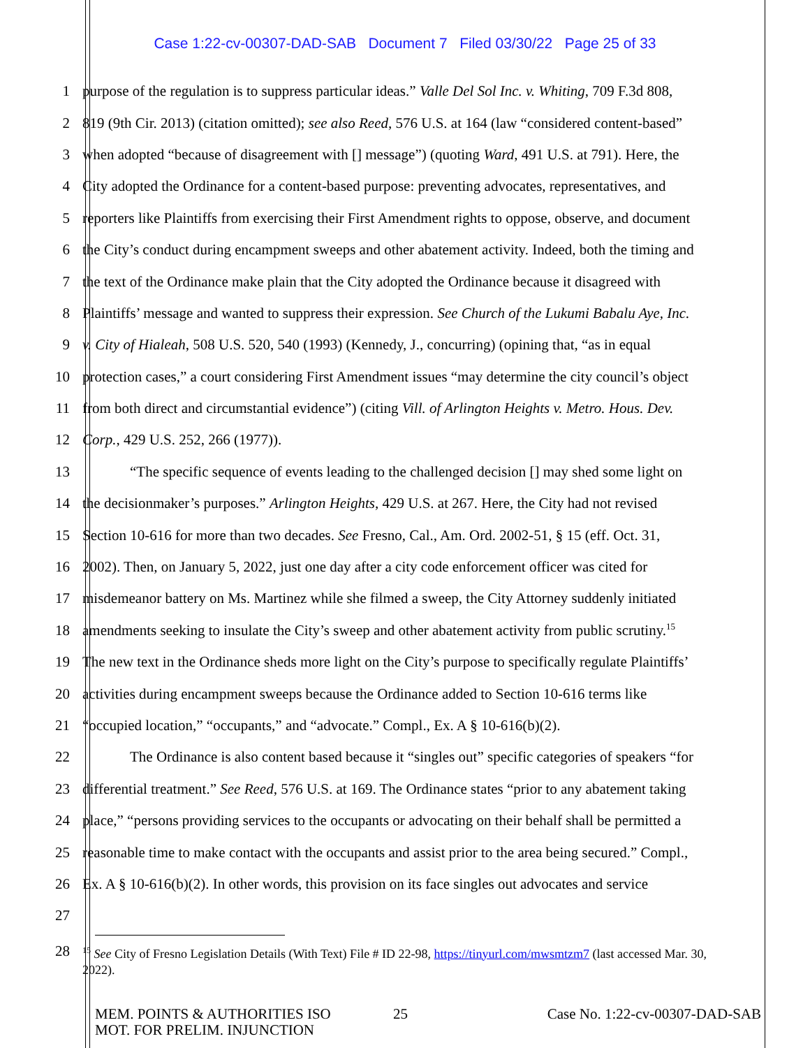Case 1:22-cv-00307-DAD-SAB Document 7 Filed 03/30/22 Page 25 of 33
1 purpose of the regulation is to suppress particular ideas.” Valle Del Sol Inc. v. Whiting, 709 F.3d 808,
2 819 (9th Cir. 2013) (citation omitted); see also Reed, 576 U.S. at 164 (law “considered content-based”
3 when adopted “because of disagreement with [] message”) (quoting Ward, 491 U.S. at 791). Here, the
4 City adopted the Ordinance for a content-based purpose: preventing advocates, representatives, and
5 reporters like Plaintiffs from exercising their First Amendment rights to oppose, observe, and document
6 the City’s conduct during encampment sweeps and other abatement activity. Indeed, both the timing and
7 the text of the Ordinance make plain that the City adopted the Ordinance because it disagreed with
8 Plaintiffs’ message and wanted to suppress their expression. See Church of the Lukumi Babalu Aye, Inc.
9 v. City of Hialeah, 508 U.S. 520, 540 (1993) (Kennedy, J., concurring) (opining that, “as in equal
10 protection cases,” a court considering First Amendment issues “may determine the city council’s object
11 from both direct and circumstantial evidence”) (citing Vill. of Arlington Heights v. Metro. Hous. Dev.
12 Corp., 429 U.S. 252, 266 (1977)).
13 “The specific sequence of events leading to the challenged decision [] may shed some light on
14 the decisionmaker’s purposes.” Arlington Heights, 429 U.S. at 267. Here, the City had not revised
15 Section 10-616 for more than two decades. See Fresno, Cal., Am. Ord. 2002-51, § 15 (eff. Oct. 31,
16 2002). Then, on January 5, 2022, just one day after a city code enforcement officer was cited for
17 misdemeanor battery on Ms. Martinez while she filmed a sweep, the City Attorney suddenly initiated
18 amendments seeking to insulate the City’s sweep and other abatement activity from public scrutiny.<sup>15</sup>
19 The new text in the Ordinance sheds more light on the City’s purpose to specifically regulate Plaintiffs’
20 activities during encampment sweeps because the Ordinance added to Section 10-616 terms like
21 “occupied location,” “occupants,” and “advocate.” Compl., Ex. A § 10-616(b)(2).
22 The Ordinance is also content based because it “singles out” specific categories of speakers “for
23 differential treatment.” See Reed, 576 U.S. at 169. The Ordinance states “prior to any abatement taking
24 place,” “persons providing services to the occupants or advocating on their behalf shall be permitted a
25 reasonable time to make contact with the occupants and assist prior to the area being secured.” Compl.,
26 Ex. A § 10-616(b)(2). In other words, this provision on its face singles out advocates and service
27
28
<sup>15</sup> See City of Fresno Legislation Details (With Text) File # ID 22-98, https://tinyurl.com/mwsmtzm7 (last accessed Mar. 30, 2022).
MEM. POINTS & AUTHORITIES ISO
MOT. FOR PRELIM. INJUNCTION
25 Case No. 1:22-cv-00307-DAD-SAB